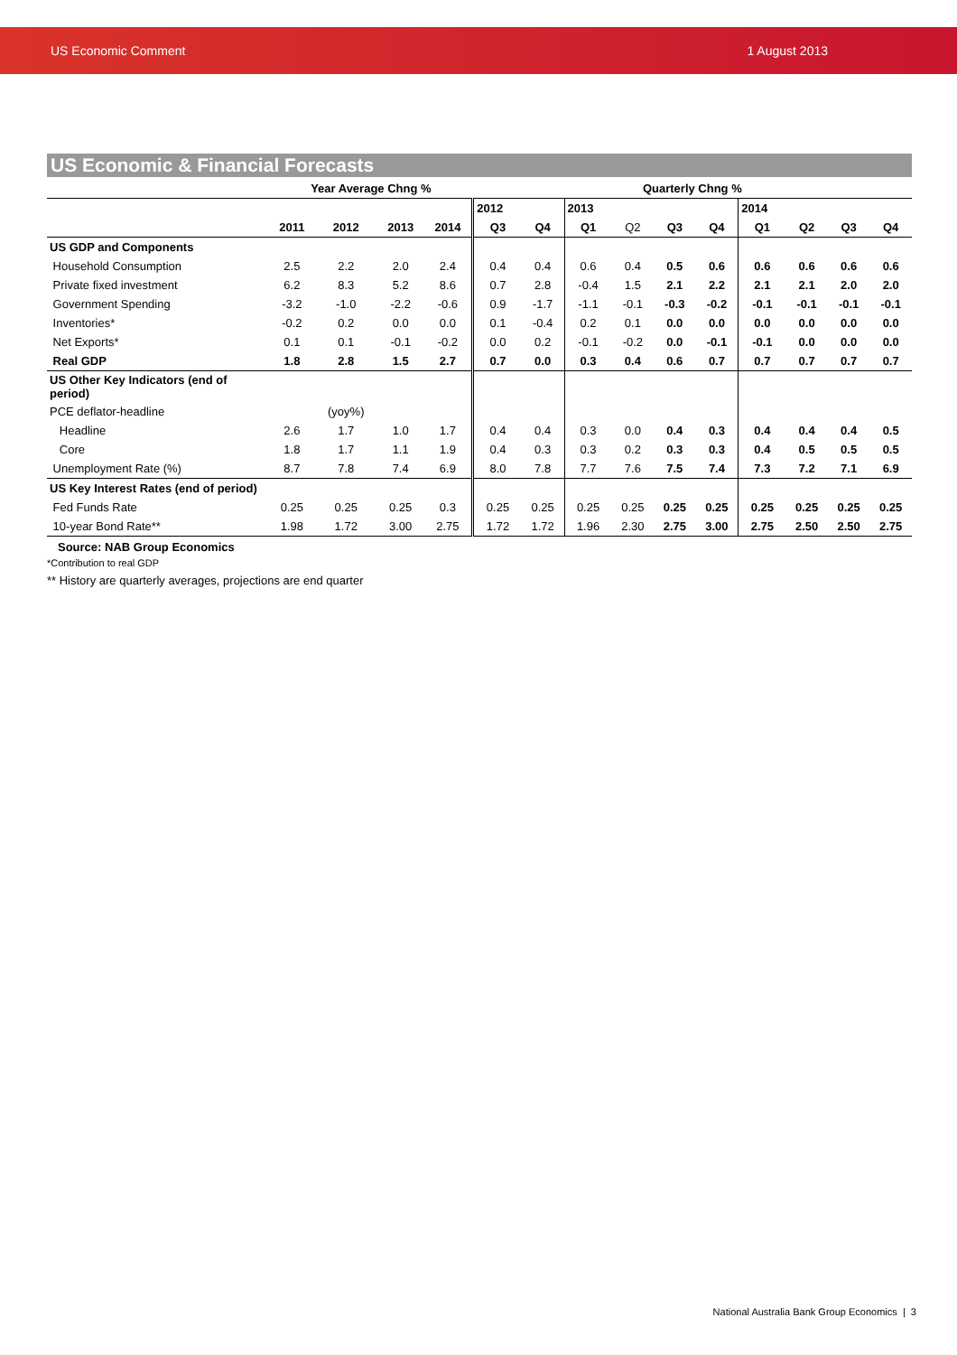US Economic Comment 1 August 2013
US Economic & Financial Forecasts
| | Year Average Chng % | | | | Quarterly Chng % | | | | | | | | | |
| | | | | | 2012 | | 2013 | | | | 2014 | | | |
| | 2011 | 2012 | 2013 | 2014 | Q3 | Q4 | Q1 | Q2 | Q3 | Q4 | Q1 | Q2 | Q3 | Q4 |
| US GDP and Components | | | | | | | | | | | | | | |
| Household Consumption | 2.5 | 2.2 | 2.0 | 2.4 | 0.4 | 0.4 | 0.6 | 0.4 | 0.5 | 0.6 | 0.6 | 0.6 | 0.6 | 0.6 |
| Private fixed investment | 6.2 | 8.3 | 5.2 | 8.6 | 0.7 | 2.8 | -0.4 | 1.5 | 2.1 | 2.2 | 2.1 | 2.1 | 2.0 | 2.0 |
| Government Spending | -3.2 | -1.0 | -2.2 | -0.6 | 0.9 | -1.7 | -1.1 | -0.1 | -0.3 | -0.2 | -0.1 | -0.1 | -0.1 | -0.1 |
| Inventories* | -0.2 | 0.2 | 0.0 | 0.0 | 0.1 | -0.4 | 0.2 | 0.1 | 0.0 | 0.0 | 0.0 | 0.0 | 0.0 | 0.0 |
| Net Exports* | 0.1 | 0.1 | -0.1 | -0.2 | 0.0 | 0.2 | -0.1 | -0.2 | 0.0 | -0.1 | -0.1 | 0.0 | 0.0 | 0.0 |
| Real GDP | 1.8 | 2.8 | 1.5 | 2.7 | 0.7 | 0.0 | 0.3 | 0.4 | 0.6 | 0.7 | 0.7 | 0.7 | 0.7 | 0.7 |
| US Other Key Indicators (end of period) | | | | | | | | | | | | | | |
| PCE deflator-headline | | (yoy%) | | | | | | | | | | | | |
| Headline | 2.6 | 1.7 | 1.0 | 1.7 | 0.4 | 0.4 | 0.3 | 0.0 | 0.4 | 0.3 | 0.4 | 0.4 | 0.4 | 0.5 |
| Core | 1.8 | 1.7 | 1.1 | 1.9 | 0.4 | 0.3 | 0.3 | 0.2 | 0.3 | 0.3 | 0.4 | 0.5 | 0.5 | 0.5 |
| Unemployment Rate (%) | 8.7 | 7.8 | 7.4 | 6.9 | 8.0 | 7.8 | 7.7 | 7.6 | 7.5 | 7.4 | 7.3 | 7.2 | 7.1 | 6.9 |
| US Key Interest Rates (end of period) | | | | | | | | | | | | | | |
| Fed Funds Rate | 0.25 | 0.25 | 0.25 | 0.3 | 0.25 | 0.25 | 0.25 | 0.25 | 0.25 | 0.25 | 0.25 | 0.25 | 0.25 | 0.25 |
| 10-year Bond Rate** | 1.98 | 1.72 | 3.00 | 2.75 | 1.72 | 1.72 | 1.96 | 2.30 | 2.75 | 3.00 | 2.75 | 2.50 | 2.50 | 2.75 |
Source: NAB Group Economics
*Contribution to real GDP
** History are quarterly averages, projections are end quarter
National Australia Bank Group Economics | 3